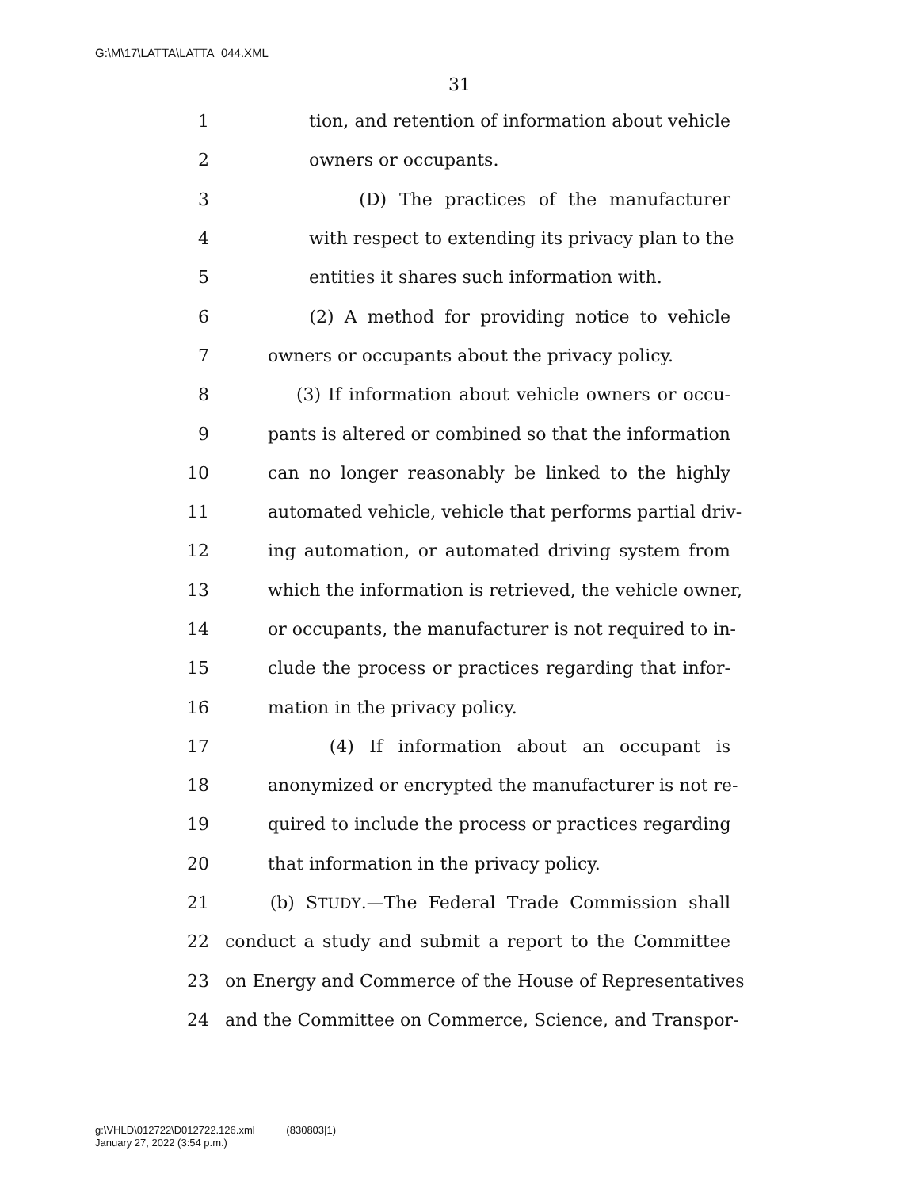G:\M\17\LATTA\LATTA_044.XML
31
1 tion, and retention of information about vehicle
2 owners or occupants.
3 (D) The practices of the manufacturer
4 with respect to extending its privacy plan to the
5 entities it shares such information with.
6 (2) A method for providing notice to vehicle
7 owners or occupants about the privacy policy.
8 (3) If information about vehicle owners or occu-
9 pants is altered or combined so that the information
10 can no longer reasonably be linked to the highly
11 automated vehicle, vehicle that performs partial driv-
12 ing automation, or automated driving system from
13 which the information is retrieved, the vehicle owner,
14 or occupants, the manufacturer is not required to in-
15 clude the process or practices regarding that infor-
16 mation in the privacy policy.
17 (4) If information about an occupant is
18 anonymized or encrypted the manufacturer is not re-
19 quired to include the process or practices regarding
20 that information in the privacy policy.
21 (b) STUDY.—The Federal Trade Commission shall
22 conduct a study and submit a report to the Committee
23 on Energy and Commerce of the House of Representatives
24 and the Committee on Commerce, Science, and Transpor-
g:\VHLD\012722\D012722.126.xml (830803|1)
January 27, 2022 (3:54 p.m.)